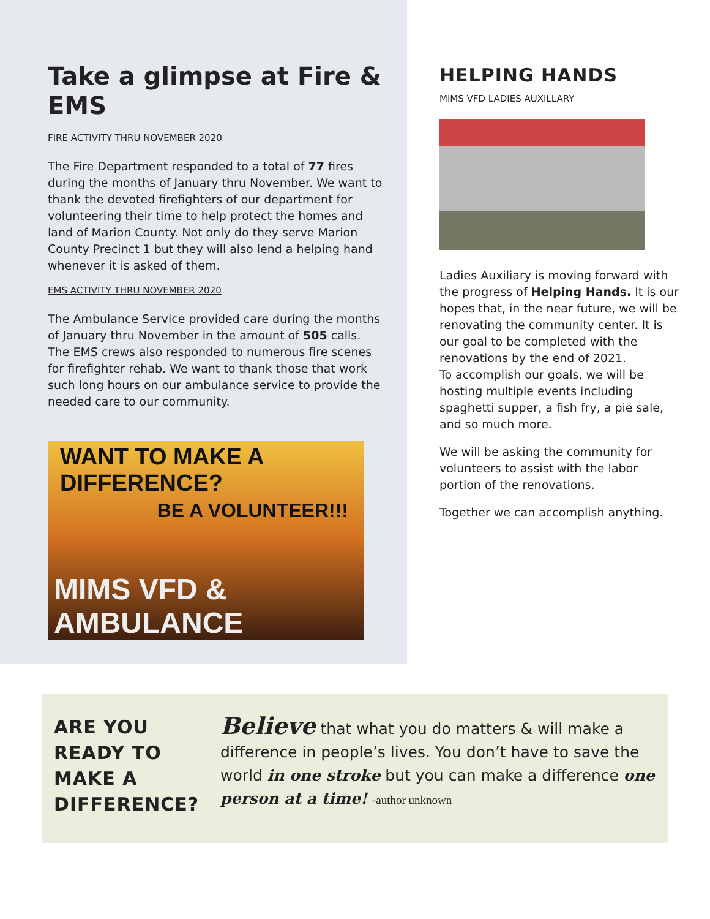Take a glimpse at Fire & EMS
FIRE ACTIVITY THRU NOVEMBER 2020
The Fire Department responded to a total of 77 fires during the months of January thru November. We want to thank the devoted firefighters of our department for volunteering their time to help protect the homes and land of Marion County. Not only do they serve Marion County Precinct 1 but they will also lend a helping hand whenever it is asked of them.
EMS ACTIVITY THRU NOVEMBER 2020
The Ambulance Service provided care during the months of January thru November in the amount of 505 calls. The EMS crews also responded to numerous fire scenes for firefighter rehab. We want to thank those that work such long hours on our ambulance service to provide the needed care to our community.
WANT TO MAKE A DIFFERENCE?
BE A VOLUNTEER!!!
MIMS VFD & AMBULANCE
HELPING HANDS
MIMS VFD LADIES AUXILLARY
Ladies Auxiliary is moving forward with the progress of Helping Hands. It is our hopes that, in the near future, we will be renovating the community center. It is our goal to be completed with the renovations by the end of 2021.
To accomplish our goals, we will be hosting multiple events including spaghetti supper, a fish fry, a pie sale, and so much more.
We will be asking the community for volunteers to assist with the labor portion of the renovations.
Together we can accomplish anything.
ARE YOU READY TO MAKE A DIFFERENCE?
Believe that what you do matters & will make a difference in people’s lives. You don’t have to save the world in one stroke but you can make a difference one person at a time! -author unknown